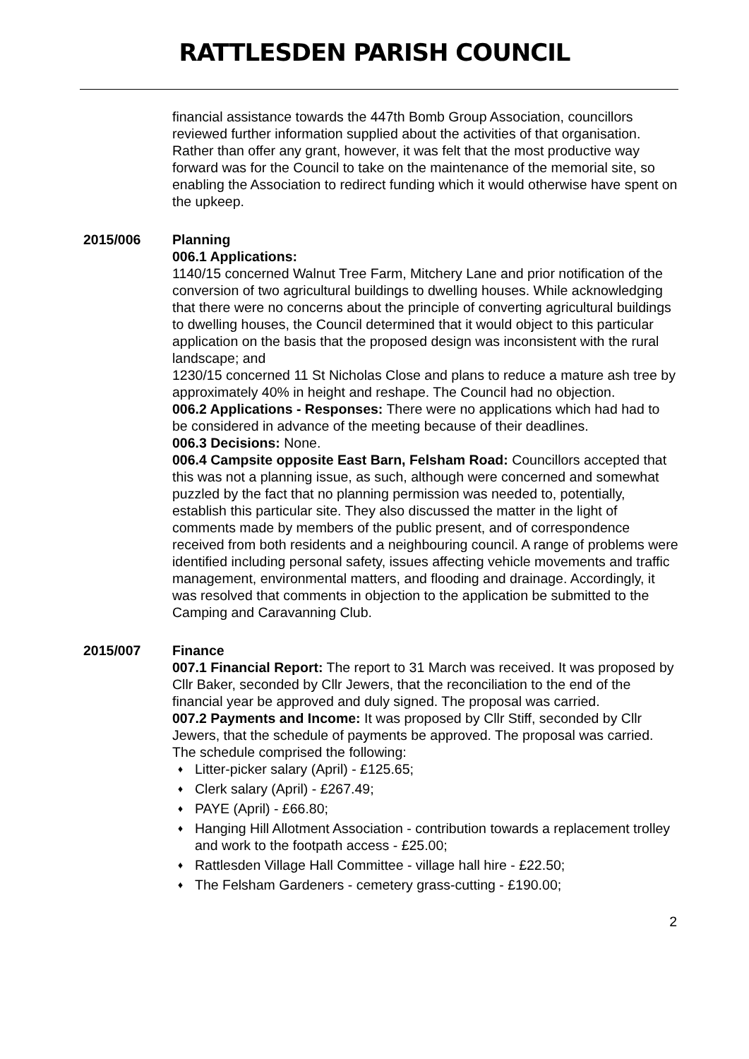RATTLESDEN PARISH COUNCIL
financial assistance towards the 447th Bomb Group Association, councillors reviewed further information supplied about the activities of that organisation. Rather than offer any grant, however, it was felt that the most productive way forward was for the Council to take on the maintenance of the memorial site, so enabling the Association to redirect funding which it would otherwise have spent on the upkeep.
2015/006 Planning
006.1 Applications:
1140/15 concerned Walnut Tree Farm, Mitchery Lane and prior notification of the conversion of two agricultural buildings to dwelling houses. While acknowledging that there were no concerns about the principle of converting agricultural buildings to dwelling houses, the Council determined that it would object to this particular application on the basis that the proposed design was inconsistent with the rural landscape; and
1230/15 concerned 11 St Nicholas Close and plans to reduce a mature ash tree by approximately 40% in height and reshape. The Council had no objection.
006.2 Applications - Responses: There were no applications which had had to be considered in advance of the meeting because of their deadlines.
006.3 Decisions: None.
006.4 Campsite opposite East Barn, Felsham Road: Councillors accepted that this was not a planning issue, as such, although were concerned and somewhat puzzled by the fact that no planning permission was needed to, potentially, establish this particular site. They also discussed the matter in the light of comments made by members of the public present, and of correspondence received from both residents and a neighbouring council. A range of problems were identified including personal safety, issues affecting vehicle movements and traffic management, environmental matters, and flooding and drainage. Accordingly, it was resolved that comments in objection to the application be submitted to the Camping and Caravanning Club.
2015/007 Finance
007.1 Financial Report: The report to 31 March was received. It was proposed by Cllr Baker, seconded by Cllr Jewers, that the reconciliation to the end of the financial year be approved and duly signed. The proposal was carried.
007.2 Payments and Income: It was proposed by Cllr Stiff, seconded by Cllr Jewers, that the schedule of payments be approved. The proposal was carried. The schedule comprised the following:
♦ Litter-picker salary (April) - £125.65;
♦ Clerk salary (April) - £267.49;
♦ PAYE (April) - £66.80;
♦ Hanging Hill Allotment Association - contribution towards a replacement trolley and work to the footpath access - £25.00;
♦ Rattlesden Village Hall Committee - village hall hire - £22.50;
♦ The Felsham Gardeners - cemetery grass-cutting - £190.00;
2